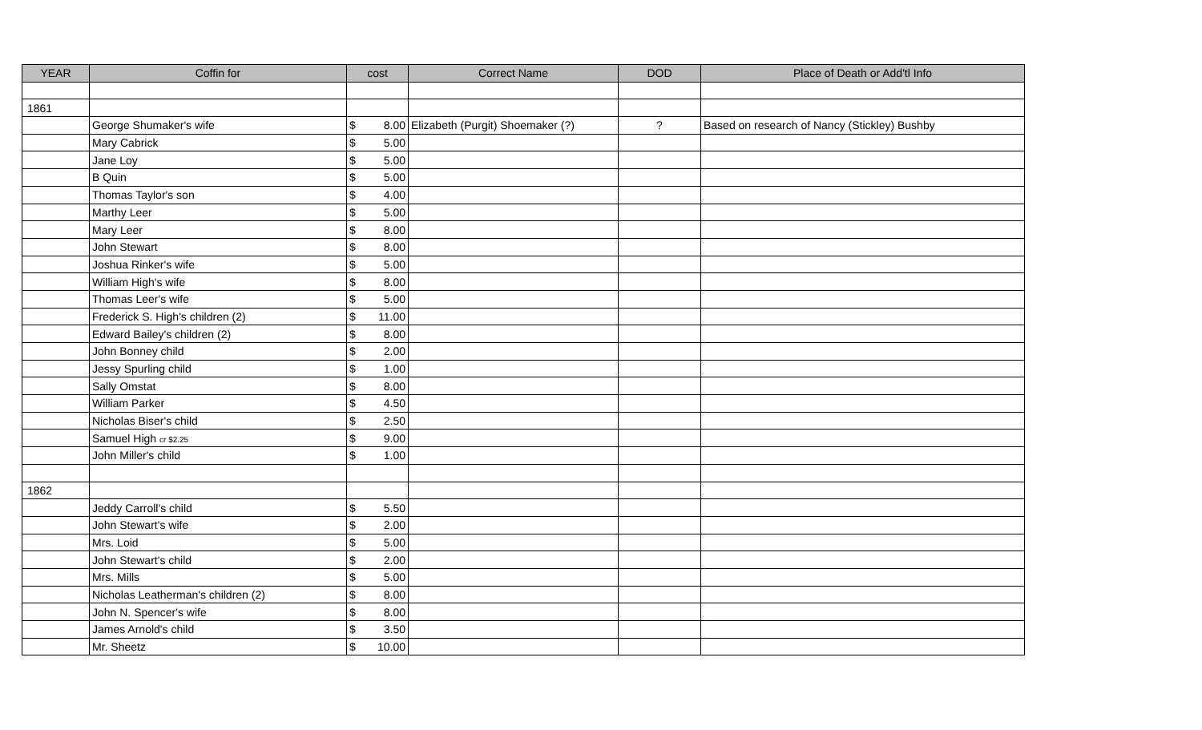| YEAR | Coffin for | cost | | Correct Name | DOD | Place of Death or Add'tl Info |
| --- | --- | --- | --- | --- | --- | --- |
| 1861 | | | | | | |
| | George Shumaker's wife | $ | 8.00 | Elizabeth (Purgit) Shoemaker (?) | ? | Based on research of Nancy (Stickley) Bushby |
| | Mary Cabrick | $ | 5.00 | | | |
| | Jane Loy | $ | 5.00 | | | |
| | B Quin | $ | 5.00 | | | |
| | Thomas Taylor's son | $ | 4.00 | | | |
| | Marthy Leer | $ | 5.00 | | | |
| | Mary Leer | $ | 8.00 | | | |
| | John Stewart | $ | 8.00 | | | |
| | Joshua Rinker's wife | $ | 5.00 | | | |
| | William High's wife | $ | 8.00 | | | |
| | Thomas Leer's wife | $ | 5.00 | | | |
| | Frederick S. High's children (2) | $ | 11.00 | | | |
| | Edward Bailey's children (2) | $ | 8.00 | | | |
| | John Bonney child | $ | 2.00 | | | |
| | Jessy Spurling child | $ | 1.00 | | | |
| | Sally Omstat | $ | 8.00 | | | |
| | William Parker | $ | 4.50 | | | |
| | Nicholas Biser's child | $ | 2.50 | | | |
| | Samuel High cr $2.25 | $ | 9.00 | | | |
| | John Miller's child | $ | 1.00 | | | |
| 1862 | | | | | | |
| | Jeddy Carroll's child | $ | 5.50 | | | |
| | John Stewart's wife | $ | 2.00 | | | |
| | Mrs. Loid | $ | 5.00 | | | |
| | John Stewart's child | $ | 2.00 | | | |
| | Mrs. Mills | $ | 5.00 | | | |
| | Nicholas Leatherman's children (2) | $ | 8.00 | | | |
| | John N. Spencer's wife | $ | 8.00 | | | |
| | James Arnold's child | $ | 3.50 | | | |
| | Mr. Sheetz | $ | 10.00 | | | |